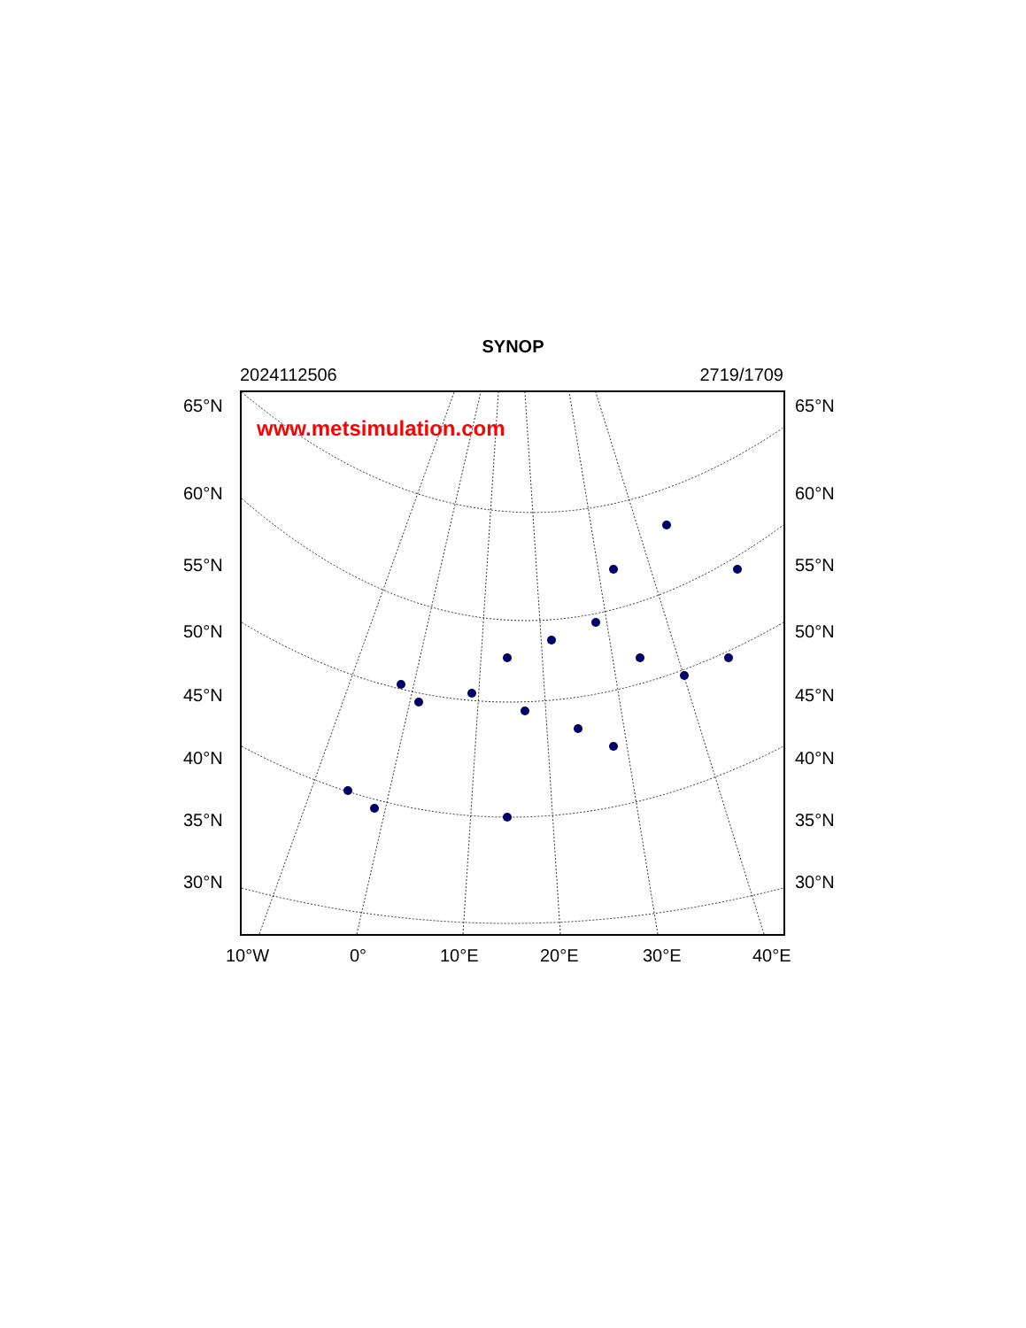SYNOP
2024112506 2719/1709
www.metsimulation.com
65°N 65°N
60°N 60°N
55°N 55°N
50°N 50°N
45°N 45°N
40°N 40°N
35°N 35°N
30°N 30°N
10°W 0° 10°E 20°E 30°E 40°E